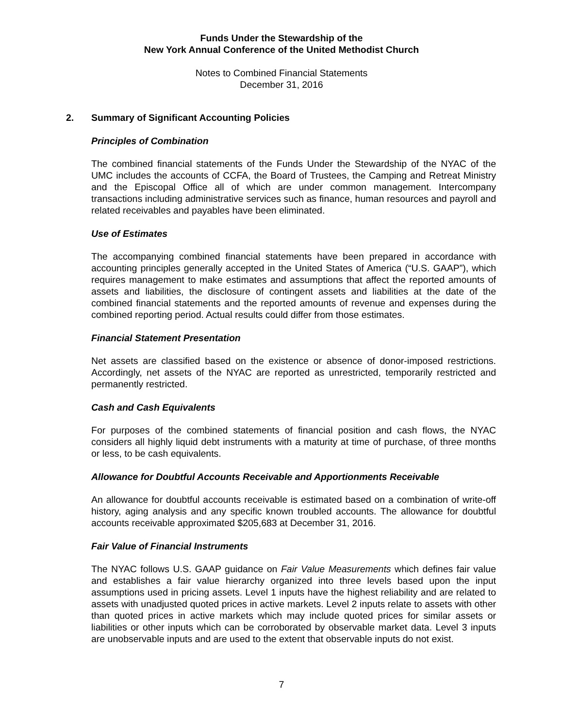Funds Under the Stewardship of the
New York Annual Conference of the United Methodist Church
Notes to Combined Financial Statements
December 31, 2016
2. Summary of Significant Accounting Policies
Principles of Combination
The combined financial statements of the Funds Under the Stewardship of the NYAC of the UMC includes the accounts of CCFA, the Board of Trustees, the Camping and Retreat Ministry and the Episcopal Office all of which are under common management. Intercompany transactions including administrative services such as finance, human resources and payroll and related receivables and payables have been eliminated.
Use of Estimates
The accompanying combined financial statements have been prepared in accordance with accounting principles generally accepted in the United States of America (“U.S. GAAP”), which requires management to make estimates and assumptions that affect the reported amounts of assets and liabilities, the disclosure of contingent assets and liabilities at the date of the combined financial statements and the reported amounts of revenue and expenses during the combined reporting period. Actual results could differ from those estimates.
Financial Statement Presentation
Net assets are classified based on the existence or absence of donor-imposed restrictions. Accordingly, net assets of the NYAC are reported as unrestricted, temporarily restricted and permanently restricted.
Cash and Cash Equivalents
For purposes of the combined statements of financial position and cash flows, the NYAC considers all highly liquid debt instruments with a maturity at time of purchase, of three months or less, to be cash equivalents.
Allowance for Doubtful Accounts Receivable and Apportionments Receivable
An allowance for doubtful accounts receivable is estimated based on a combination of write-off history, aging analysis and any specific known troubled accounts. The allowance for doubtful accounts receivable approximated $205,683 at December 31, 2016.
Fair Value of Financial Instruments
The NYAC follows U.S. GAAP guidance on Fair Value Measurements which defines fair value and establishes a fair value hierarchy organized into three levels based upon the input assumptions used in pricing assets. Level 1 inputs have the highest reliability and are related to assets with unadjusted quoted prices in active markets. Level 2 inputs relate to assets with other than quoted prices in active markets which may include quoted prices for similar assets or liabilities or other inputs which can be corroborated by observable market data. Level 3 inputs are unobservable inputs and are used to the extent that observable inputs do not exist.
7